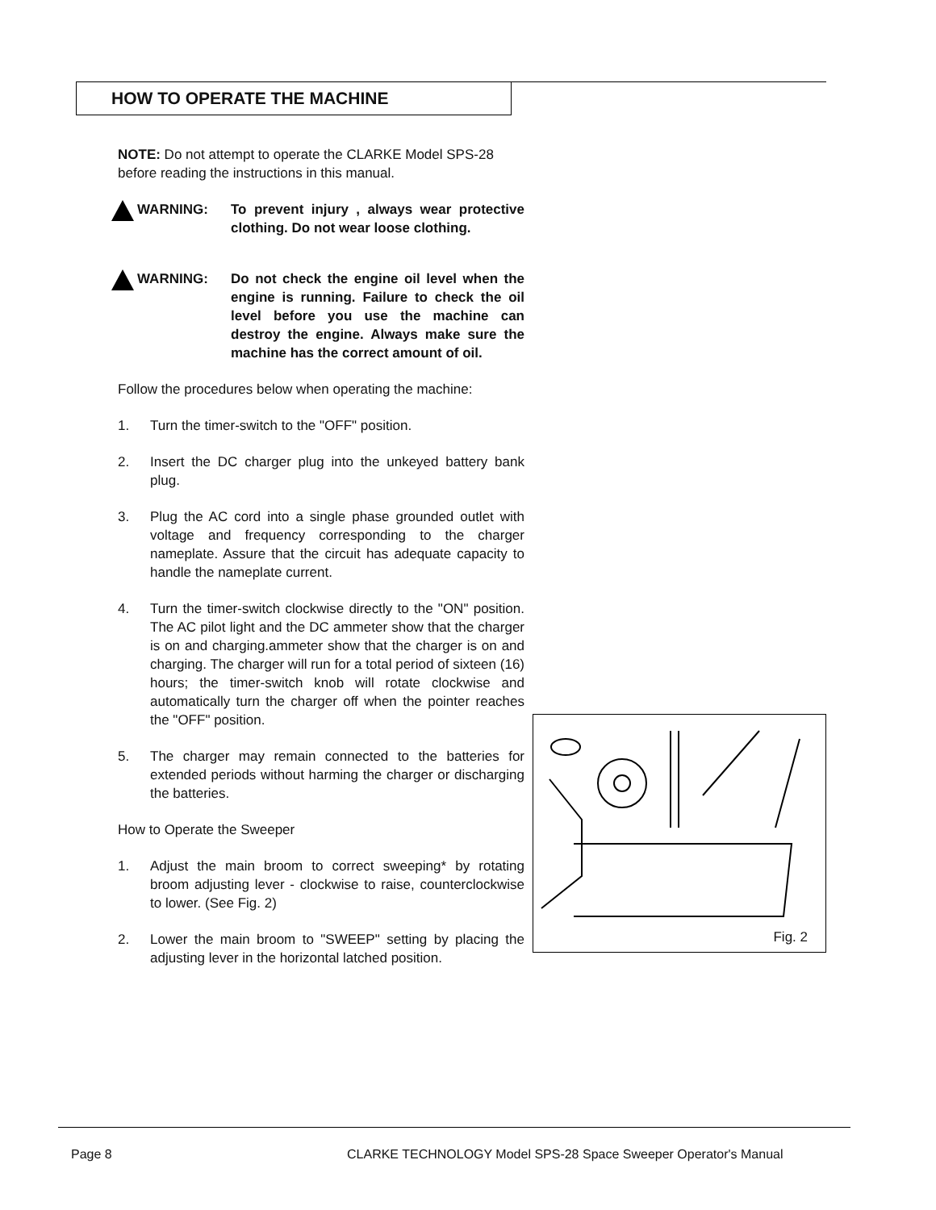HOW TO OPERATE THE MACHINE
NOTE: Do not attempt to operate the CLARKE Model SPS-28 before reading the instructions in this manual.
WARNING: To prevent injury , always wear protective clothing. Do not wear loose clothing.
WARNING: Do not check the engine oil level when the engine is running. Failure to check the oil level before you use the machine can destroy the engine. Always make sure the machine has the correct amount of oil.
Follow the procedures below when operating the machine:
1. Turn the timer-switch to the "OFF" position.
2. Insert the DC charger plug into the unkeyed battery bank plug.
3. Plug the AC cord into a single phase grounded outlet with voltage and frequency corresponding to the charger nameplate. Assure that the circuit has adequate capacity to handle the nameplate current.
4. Turn the timer-switch clockwise directly to the "ON" position. The AC pilot light and the DC ammeter show that the charger is on and charging.ammeter show that the charger is on and charging. The charger will run for a total period of sixteen (16) hours; the timer-switch knob will rotate clockwise and automatically turn the charger off when the pointer reaches the "OFF" position.
5. The charger may remain connected to the batteries for extended periods without harming the charger or discharging the batteries.
How to Operate the Sweeper
1. Adjust the main broom to correct sweeping* by rotating broom adjusting lever - clockwise to raise, counterclockwise to lower. (See Fig. 2)
2. Lower the main broom to "SWEEP" setting by placing the adjusting lever in the horizontal latched position.
Fig. 2
Page 8
CLARKE TECHNOLOGY Model SPS-28 Space Sweeper Operator's Manual